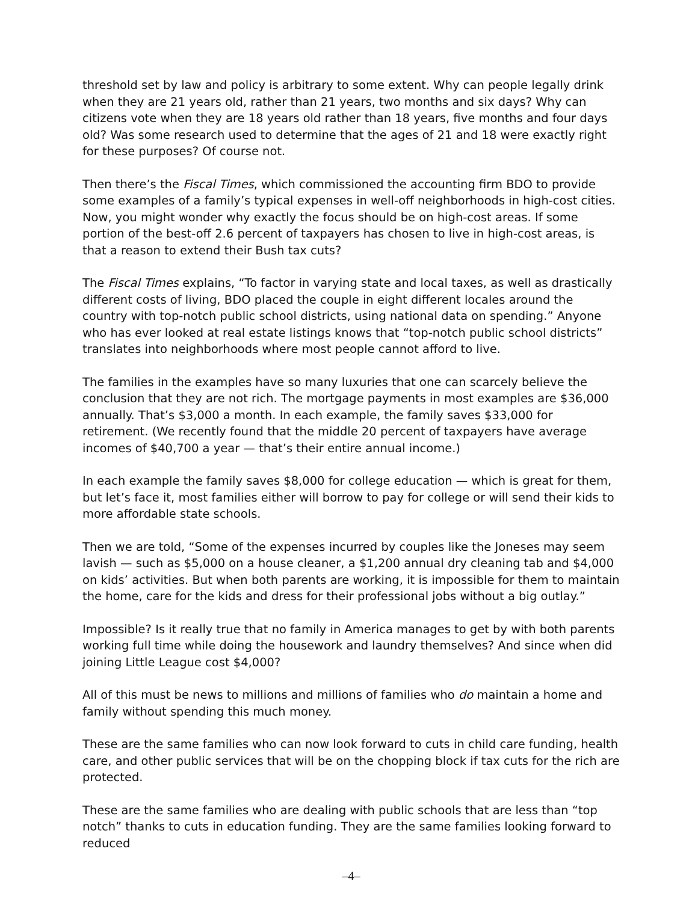threshold set by law and policy is arbitrary to some extent. Why can people legally drink when they are 21 years old, rather than 21 years, two months and six days? Why can citizens vote when they are 18 years old rather than 18 years, five months and four days old? Was some research used to determine that the ages of 21 and 18 were exactly right for these purposes? Of course not.
Then there’s the Fiscal Times, which commissioned the accounting firm BDO to provide some examples of a family’s typical expenses in well-off neighborhoods in high-cost cities. Now, you might wonder why exactly the focus should be on high-cost areas. If some portion of the best-off 2.6 percent of taxpayers has chosen to live in high-cost areas, is that a reason to extend their Bush tax cuts?
The Fiscal Times explains, “To factor in varying state and local taxes, as well as drastically different costs of living, BDO placed the couple in eight different locales around the country with top-notch public school districts, using national data on spending.” Anyone who has ever looked at real estate listings knows that “top-notch public school districts” translates into neighborhoods where most people cannot afford to live.
The families in the examples have so many luxuries that one can scarcely believe the conclusion that they are not rich. The mortgage payments in most examples are $36,000 annually. That’s $3,000 a month. In each example, the family saves $33,000 for retirement. (We recently found that the middle 20 percent of taxpayers have average incomes of $40,700 a year — that’s their entire annual income.)
In each example the family saves $8,000 for college education — which is great for them, but let’s face it, most families either will borrow to pay for college or will send their kids to more affordable state schools.
Then we are told, “Some of the expenses incurred by couples like the Joneses may seem lavish — such as $5,000 on a house cleaner, a $1,200 annual dry cleaning tab and $4,000 on kids’ activities. But when both parents are working, it is impossible for them to maintain the home, care for the kids and dress for their professional jobs without a big outlay.”
Impossible? Is it really true that no family in America manages to get by with both parents working full time while doing the housework and laundry themselves? And since when did joining Little League cost $4,000?
All of this must be news to millions and millions of families who do maintain a home and family without spending this much money.
These are the same families who can now look forward to cuts in child care funding, health care, and other public services that will be on the chopping block if tax cuts for the rich are protected.
These are the same families who are dealing with public schools that are less than “top notch” thanks to cuts in education funding. They are the same families looking forward to reduced
–4–